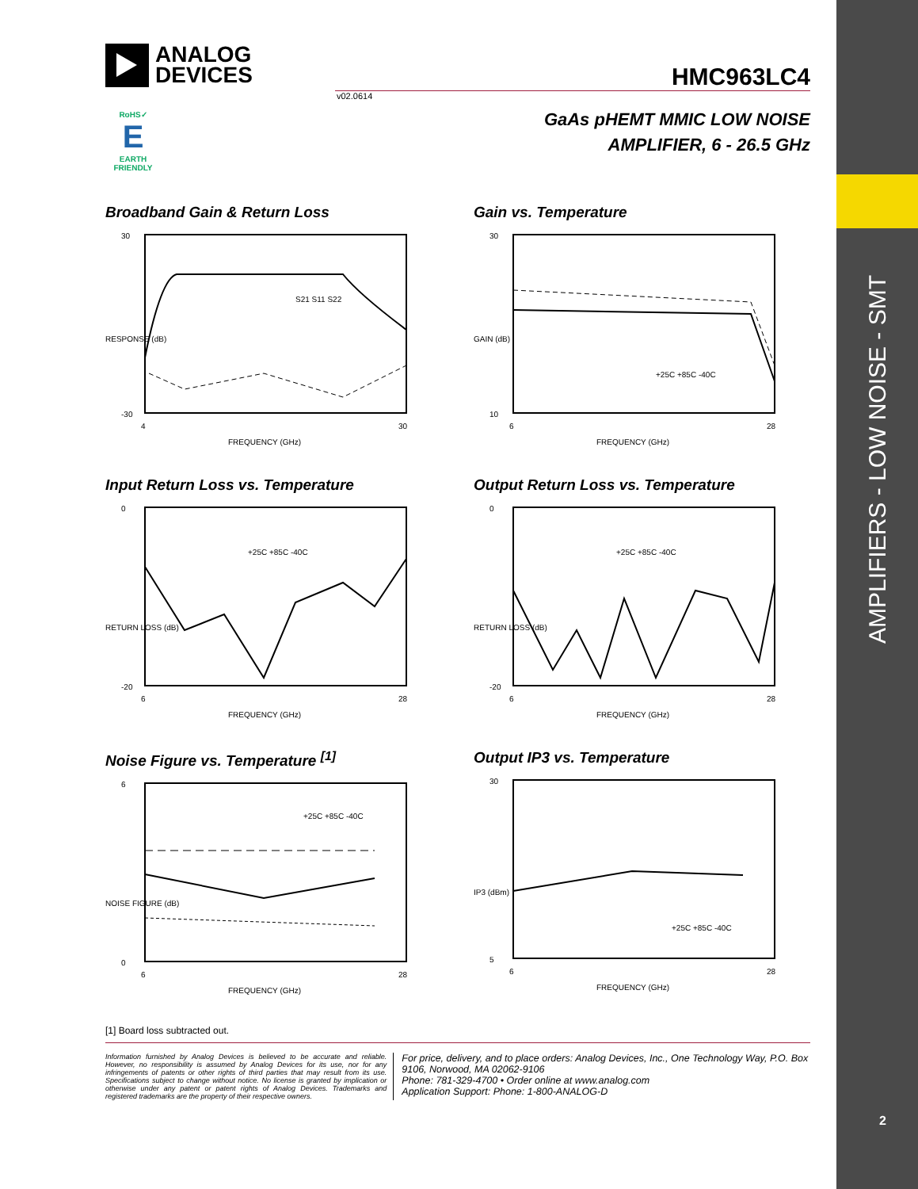AMPLIFIERS - LOW NOISE - SMT
2
ANALOG
DEVICES
HMC963LC4
v02.0614
GaAs pHEMT MMIC LOW NOISE
AMPLIFIER, 6 - 26.5 GHz
RoHS✓
E
EARTH FRIENDLY
Broadband Gain & Return Loss
30
-30
4
30
FREQUENCY (GHz)
RESPONSE (dB)
S21 S11 S22
Gain vs. Temperature
30
10
6
28
FREQUENCY (GHz)
GAIN (dB)
+25C +85C -40C
Input Return Loss vs. Temperature
0
-20
6
28
FREQUENCY (GHz)
RETURN LOSS (dB)
+25C +85C -40C
Output Return Loss vs. Temperature
0
-20
6
28
FREQUENCY (GHz)
RETURN LOSS (dB)
+25C +85C -40C
Noise Figure vs. Temperature <sup>[1]</sup>
6
0
6
28
FREQUENCY (GHz)
NOISE FIGURE (dB)
+25C +85C -40C
Output IP3 vs. Temperature
30
5
6
28
FREQUENCY (GHz)
IP3 (dBm)
+25C +85C -40C
[1] Board loss subtracted out.
Information furnished by Analog Devices is believed to be accurate and reliable. However, no responsibility is assumed by Analog Devices for its use, nor for any infringements of patents or other rights of third parties that may result from its use. Specifications subject to change without notice. No license is granted by implication or otherwise under any patent or patent rights of Analog Devices. Trademarks and registered trademarks are the property of their respective owners.
For price, delivery, and to place orders: Analog Devices, Inc., One Technology Way, P.O. Box 9106, Norwood, MA 02062-9106
Phone: 781-329-4700 • Order online at www.analog.com
Application Support: Phone: 1-800-ANALOG-D